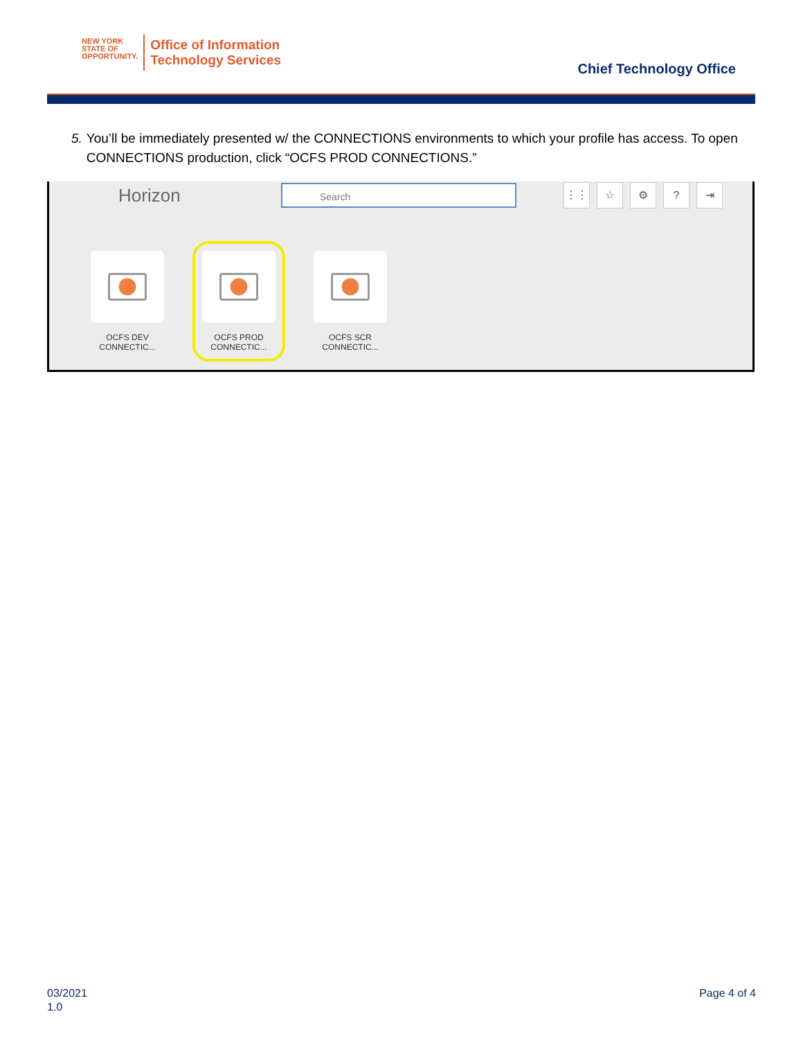NEW YORK
STATE OF
OPPORTUNITY.
Office of Information
Technology Services
Chief Technology Office
5. You’ll be immediately presented w/ the CONNECTIONS environments to which your profile has access. To open CONNECTIONS production, click “OCFS PROD CONNECTIONS.”
Horizon
Search ⋮⋮ ☆ ⚙? ⇥
OCFS DEV
CONNECTIC...
OCFS PROD
CONNECTIC...
OCFS SCR
CONNECTIC...
03/2021
1.0
Page 4 of 4